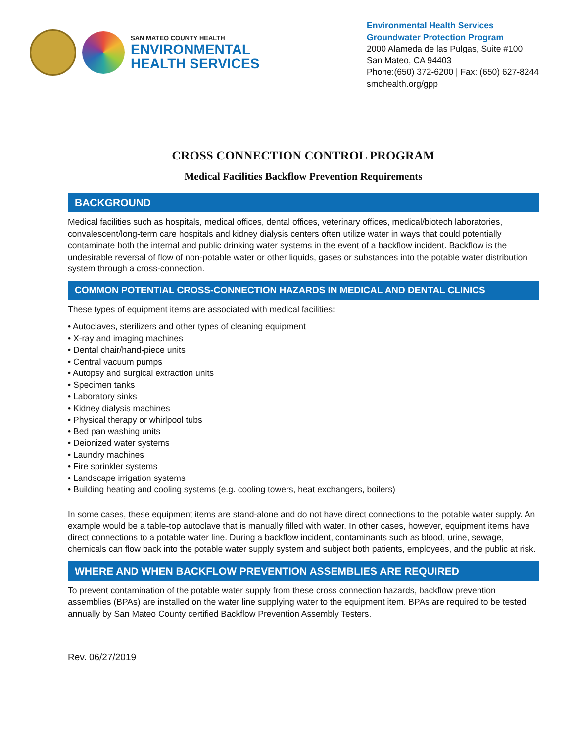SAN MATEO COUNTY HEALTH
ENVIRONMENTAL
HEALTH SERVICES
Environmental Health Services
Groundwater Protection Program
2000 Alameda de las Pulgas, Suite #100
San Mateo, CA 94403
Phone:(650) 372-6200 | Fax: (650) 627-8244
smchealth.org/gpp
CROSS CONNECTION CONTROL PROGRAM
Medical Facilities Backflow Prevention Requirements
BACKGROUND
Medical facilities such as hospitals, medical offices, dental offices, veterinary offices, medical/biotech laboratories, convalescent/long-term care hospitals and kidney dialysis centers often utilize water in ways that could potentially contaminate both the internal and public drinking water systems in the event of a backflow incident. Backflow is the undesirable reversal of flow of non-potable water or other liquids, gases or substances into the potable water distribution system through a cross-connection.
COMMON POTENTIAL CROSS-CONNECTION HAZARDS IN MEDICAL AND DENTAL CLINICS
These types of equipment items are associated with medical facilities:
• Autoclaves, sterilizers and other types of cleaning equipment
• X-ray and imaging machines
• Dental chair/hand-piece units
• Central vacuum pumps
• Autopsy and surgical extraction units
• Specimen tanks
• Laboratory sinks
• Kidney dialysis machines
• Physical therapy or whirlpool tubs
• Bed pan washing units
• Deionized water systems
• Laundry machines
• Fire sprinkler systems
• Landscape irrigation systems
• Building heating and cooling systems (e.g. cooling towers, heat exchangers, boilers)
In some cases, these equipment items are stand-alone and do not have direct connections to the potable water supply. An example would be a table-top autoclave that is manually filled with water. In other cases, however, equipment items have direct connections to a potable water line. During a backflow incident, contaminants such as blood, urine, sewage, chemicals can flow back into the potable water supply system and subject both patients, employees, and the public at risk.
WHERE AND WHEN BACKFLOW PREVENTION ASSEMBLIES ARE REQUIRED
To prevent contamination of the potable water supply from these cross connection hazards, backflow prevention assemblies (BPAs) are installed on the water line supplying water to the equipment item. BPAs are required to be tested annually by San Mateo County certified Backflow Prevention Assembly Testers.
Rev. 06/27/2019